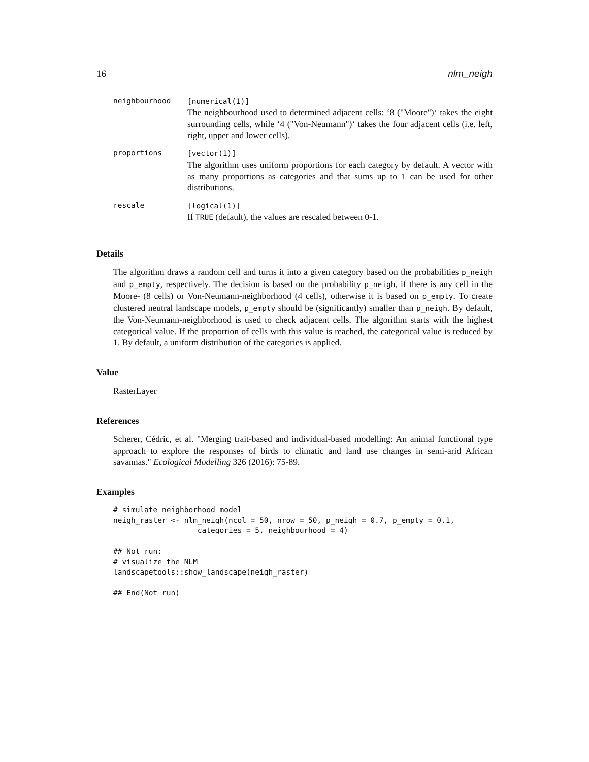16 nlm_neigh
| neighbourhood | [numerical(1)] The neighbourhood used to determined adjacent cells: ‘8 ("Moore")‘ takes the eight surrounding cells, while ‘4 ("Von-Neumann")‘ takes the four adjacent cells (i.e. left, right, upper and lower cells). |
| proportions | [vector(1)] The algorithm uses uniform proportions for each category by default. A vector with as many proportions as categories and that sums up to 1 can be used for other distributions. |
| rescale | [logical(1)] If TRUE (default), the values are rescaled between 0-1. |
Details
The algorithm draws a random cell and turns it into a given category based on the probabilities p_neigh and p_empty, respectively. The decision is based on the probability p_neigh, if there is any cell in the Moore- (8 cells) or Von-Neumann-neighborhood (4 cells), otherwise it is based on p_empty. To create clustered neutral landscape models, p_empty should be (significantly) smaller than p_neigh. By default, the Von-Neumann-neighborhood is used to check adjacent cells. The algorithm starts with the highest categorical value. If the proportion of cells with this value is reached, the categorical value is reduced by 1. By default, a uniform distribution of the categories is applied.
Value
RasterLayer
References
Scherer, Cédric, et al. "Merging trait-based and individual-based modelling: An animal functional type approach to explore the responses of birds to climatic and land use changes in semi-arid African savannas." Ecological Modelling 326 (2016): 75-89.
Examples
# simulate neighborhood model
neigh_raster <- nlm_neigh(ncol = 50, nrow = 50, p_neigh = 0.7, p_empty = 0.1,
                   categories = 5, neighbourhood = 4)

## Not run:
# visualize the NLM
landscapetools::show_landscape(neigh_raster)

## End(Not run)